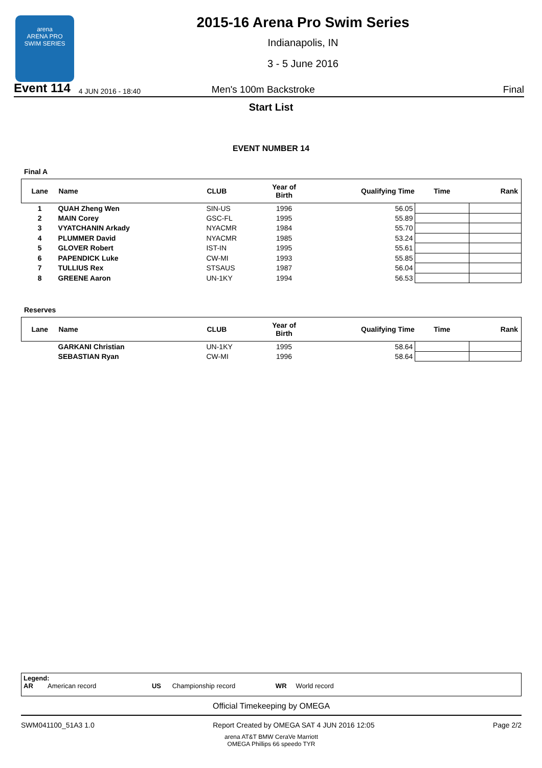arena
ARENA PRO
SWIM SERIES
2015-16 Arena Pro Swim Series
Indianapolis, IN
3 - 5 June 2016
Event 114 4 JUN 2016 - 18:40 Men's 100m Backstroke Final
Start List
EVENT NUMBER 14
Final A
| Lane | Name | CLUB | Year of Birth | Qualifying Time | Time | Rank |
| --- | --- | --- | --- | --- | --- | --- |
| 1 | QUAH Zheng Wen | SIN-US | 1996 | 56.05 | | |
| 2 | MAIN Corey | GSC-FL | 1995 | 55.89 | | |
| 3 | VYATCHANIN Arkady | NYACMR | 1984 | 55.70 | | |
| 4 | PLUMMER David | NYACMR | 1985 | 53.24 | | |
| 5 | GLOVER Robert | IST-IN | 1995 | 55.61 | | |
| 6 | PAPENDICK Luke | CW-MI | 1993 | 55.85 | | |
| 7 | TULLIUS Rex | STSAUS | 1987 | 56.04 | | |
| 8 | GREENE Aaron | UN-1KY | 1994 | 56.53 | | |
Reserves
| Lane | Name | CLUB | Year of Birth | Qualifying Time | Time | Rank |
| --- | --- | --- | --- | --- | --- | --- |
| | GARKANI Christian | UN-1KY | 1995 | 58.64 | | |
| | SEBASTIAN Ryan | CW-MI | 1996 | 58.64 | | |
Legend:
AR American record US Championship record WR World record
Official Timekeeping by OMEGA
SWM041100_51A3 1.0 Report Created by OMEGA SAT 4 JUN 2016 12:05 Page 2/2
arena AT&T BMW CeraVe Marriott
OMEGA Phillips 66 speedo TYR